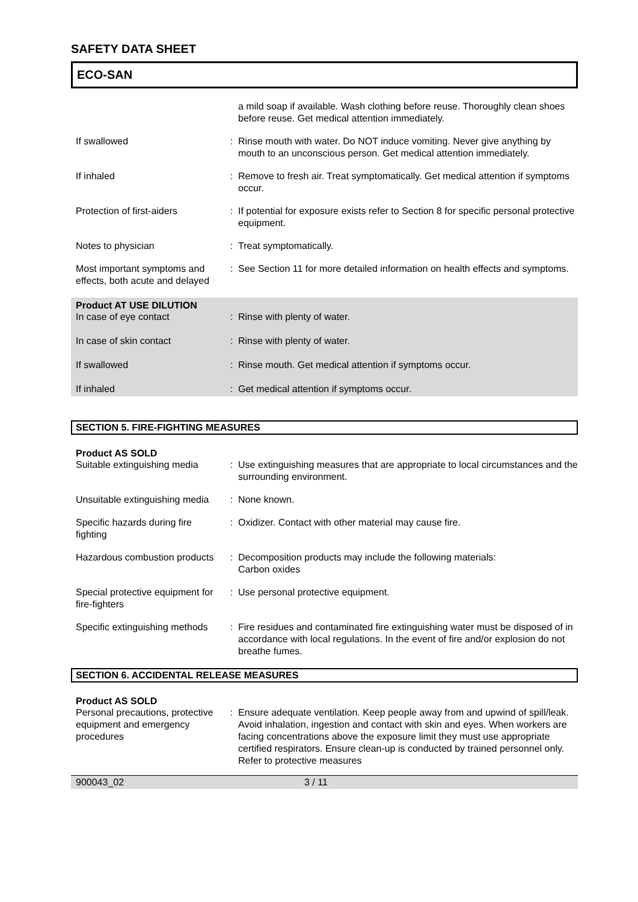SAFETY DATA SHEET
ECO-SAN
a mild soap if available. Wash clothing before reuse. Thoroughly clean shoes before reuse. Get medical attention immediately.
If swallowed : Rinse mouth with water. Do NOT induce vomiting. Never give anything by mouth to an unconscious person. Get medical attention immediately.
If inhaled : Remove to fresh air. Treat symptomatically. Get medical attention if symptoms occur.
Protection of first-aiders
: If potential for exposure exists refer to Section 8 for specific personal protective equipment.
Notes to physician : Treat symptomatically.
Most important symptoms and effects, both acute and delayed
: See Section 11 for more detailed information on health effects and symptoms.
Product AT USE DILUTION
In case of eye contact : Rinse with plenty of water.
In case of skin contact : Rinse with plenty of water.
If swallowed : Rinse mouth. Get medical attention if symptoms occur.
If inhaled : Get medical attention if symptoms occur.
SECTION 5. FIRE-FIGHTING MEASURES
Product AS SOLD
Suitable extinguishing media
: Use extinguishing measures that are appropriate to local circumstances and the surrounding environment.
Unsuitable extinguishing media
: None known.
Specific hazards during fire fighting
: Oxidizer. Contact with other material may cause fire.
Hazardous combustion products
: Decomposition products may include the following materials:
Carbon oxides
Special protective equipment for fire-fighters
: Use personal protective equipment.
Specific extinguishing methods
: Fire residues and contaminated fire extinguishing water must be disposed of in accordance with local regulations. In the event of fire and/or explosion do not breathe fumes.
SECTION 6. ACCIDENTAL RELEASE MEASURES
Product AS SOLD
Personal precautions, protective equipment and emergency procedures
: Ensure adequate ventilation. Keep people away from and upwind of spill/leak. Avoid inhalation, ingestion and contact with skin and eyes. When workers are facing concentrations above the exposure limit they must use appropriate certified respirators. Ensure clean-up is conducted by trained personnel only. Refer to protective measures
900043_02 3 / 11